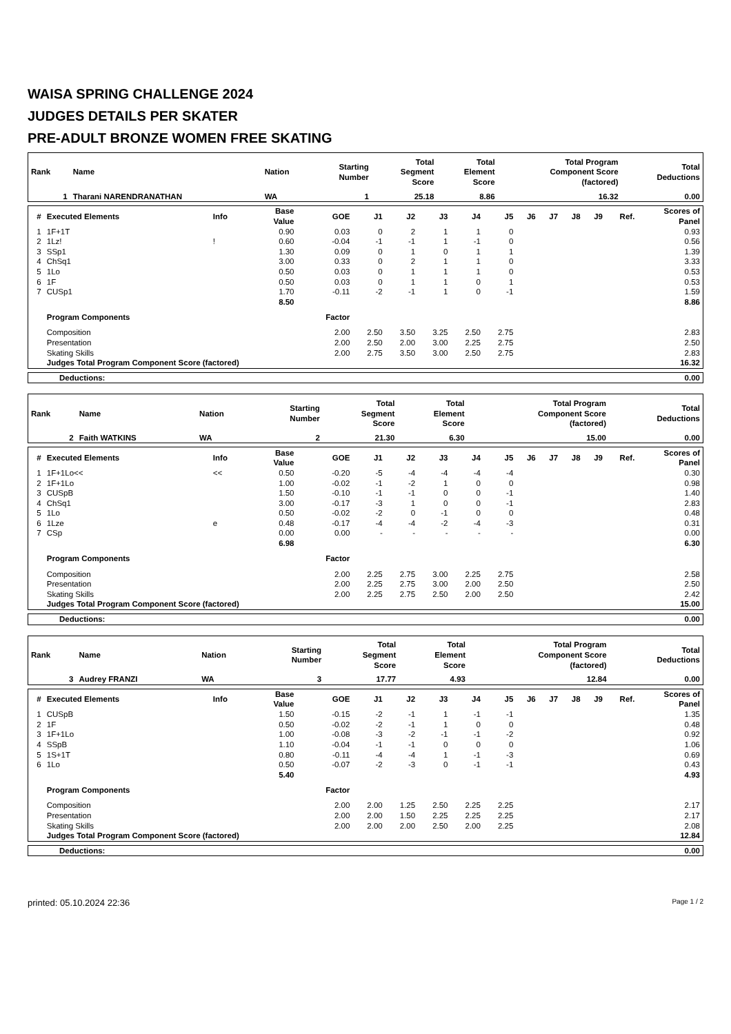WAISA SPRING CHALLENGE 2024
JUDGES DETAILS PER SKATER
PRE-ADULT BRONZE WOMEN FREE SKATING
| Rank | Name | Nation | Starting Number | Total Segment Score | Total Element Score | Total Program Component Score (factored) | Total Deductions |
| --- | --- | --- | --- | --- | --- | --- | --- |
| 1 | Tharani NARENDRANATHAN | WA | 1 | 25.18 | 8.86 | 16.32 | 0.00 |
| # | Executed Elements | Info | Base Value | GOE | J1 | J2 | J3 | J4 | J5 | J6 | J7 | J8 | J9 | Ref. | Scores of Panel |
| --- | --- | --- | --- | --- | --- | --- | --- | --- | --- | --- | --- | --- | --- | --- | --- |
| 1 | 1F+1T | | 0.90 | 0.03 | 0 | 2 | 1 | 1 | 0 | | | | | | 0.93 |
| 2 | 1Lz! | ! | 0.60 | -0.04 | -1 | -1 | 1 | -1 | 0 | | | | | | 0.56 |
| 3 | SSp1 | | 1.30 | 0.09 | 0 | 1 | 0 | 1 | 1 | | | | | | 1.39 |
| 4 | ChSq1 | | 3.00 | 0.33 | 0 | 2 | 1 | 1 | 0 | | | | | | 3.33 |
| 5 | 1Lo | | 0.50 | 0.03 | 0 | 1 | 1 | 1 | 0 | | | | | | 0.53 |
| 6 | 1F | | 0.50 | 0.03 | 0 | 1 | 1 | 0 | 1 | | | | | | 0.53 |
| 7 | CUSp1 | | 1.70 | -0.11 | -2 | -1 | 1 | 0 | -1 | | | | | | 1.59 |
| | | | 8.50 | | | | | | | | | | | | 8.86 |
| | Program Components | | | Factor | | | | | | | | | | | |
| | Composition | | | 2.00 | 2.50 | 3.50 | 3.25 | 2.50 | 2.75 | | | | | | 2.83 |
| | Presentation | | | 2.00 | 2.50 | 2.00 | 3.00 | 2.25 | 2.75 | | | | | | 2.50 |
| | Skating Skills | | | 2.00 | 2.75 | 3.50 | 3.00 | 2.50 | 2.75 | | | | | | 2.83 |
| | Judges Total Program Component Score (factored) | | | | | | | | | | | | | | 16.32 |
| Deductions: | 0.00 |
| Rank | Name | Nation | Starting Number | Total Segment Score | Total Element Score | Total Program Component Score (factored) | Total Deductions |
| --- | --- | --- | --- | --- | --- | --- | --- |
| 2 | Faith WATKINS | WA | 2 | 21.30 | 6.30 | 15.00 | 0.00 |
| # | Executed Elements | Info | Base Value | GOE | J1 | J2 | J3 | J4 | J5 | J6 | J7 | J8 | J9 | Ref. | Scores of Panel |
| --- | --- | --- | --- | --- | --- | --- | --- | --- | --- | --- | --- | --- | --- | --- | --- |
| 1 | 1F+1Lo<< | << | 0.50 | -0.20 | -5 | -4 | -4 | -4 | -4 | | | | | | 0.30 |
| 2 | 1F+1Lo | | 1.00 | -0.02 | -1 | -2 | 1 | 0 | 0 | | | | | | 0.98 |
| 3 | CUSpB | | 1.50 | -0.10 | -1 | -1 | 0 | 0 | -1 | | | | | | 1.40 |
| 4 | ChSq1 | | 3.00 | -0.17 | -3 | 1 | 0 | 0 | -1 | | | | | | 2.83 |
| 5 | 1Lo | | 0.50 | -0.02 | -2 | 0 | -1 | 0 | 0 | | | | | | 0.48 |
| 6 | 1Lze | e | 0.48 | -0.17 | -4 | -4 | -2 | -4 | -3 | | | | | | 0.31 |
| 7 | CSp | | 0.00 | 0.00 | - | - | - | - | - | | | | | | 0.00 |
| | | | 6.98 | | | | | | | | | | | | 6.30 |
| | Program Components | | | Factor | | | | | | | | | | | |
| | Composition | | | 2.00 | 2.25 | 2.75 | 3.00 | 2.25 | 2.75 | | | | | | 2.58 |
| | Presentation | | | 2.00 | 2.25 | 2.75 | 3.00 | 2.00 | 2.50 | | | | | | 2.50 |
| | Skating Skills | | | 2.00 | 2.25 | 2.75 | 2.50 | 2.00 | 2.50 | | | | | | 2.42 |
| | Judges Total Program Component Score (factored) | | | | | | | | | | | | | | 15.00 |
| Deductions: | 0.00 |
| Rank | Name | Nation | Starting Number | Total Segment Score | Total Element Score | Total Program Component Score (factored) | Total Deductions |
| --- | --- | --- | --- | --- | --- | --- | --- |
| 3 | Audrey FRANZI | WA | 3 | 17.77 | 4.93 | 12.84 | 0.00 |
| # | Executed Elements | Info | Base Value | GOE | J1 | J2 | J3 | J4 | J5 | J6 | J7 | J8 | J9 | Ref. | Scores of Panel |
| --- | --- | --- | --- | --- | --- | --- | --- | --- | --- | --- | --- | --- | --- | --- | --- |
| 1 | CUSpB | | 1.50 | -0.15 | -2 | -1 | 1 | -1 | -1 | | | | | | 1.35 |
| 2 | 1F | | 0.50 | -0.02 | -2 | -1 | 1 | 0 | 0 | | | | | | 0.48 |
| 3 | 1F+1Lo | | 1.00 | -0.08 | -3 | -2 | -1 | -1 | -2 | | | | | | 0.92 |
| 4 | SSpB | | 1.10 | -0.04 | -1 | -1 | 0 | 0 | 0 | | | | | | 1.06 |
| 5 | 1S+1T | | 0.80 | -0.11 | -4 | -4 | 1 | -1 | -3 | | | | | | 0.69 |
| 6 | 1Lo | | 0.50 | -0.07 | -2 | -3 | 0 | -1 | -1 | | | | | | 0.43 |
| | | | 5.40 | | | | | | | | | | | | 4.93 |
| | Program Components | | | Factor | | | | | | | | | | | |
| | Composition | | | 2.00 | 2.00 | 1.25 | 2.50 | 2.25 | 2.25 | | | | | | 2.17 |
| | Presentation | | | 2.00 | 2.00 | 1.50 | 2.25 | 2.25 | 2.25 | | | | | | 2.17 |
| | Skating Skills | | | 2.00 | 2.00 | 2.00 | 2.50 | 2.00 | 2.25 | | | | | | 2.08 |
| | Judges Total Program Component Score (factored) | | | | | | | | | | | | | | 12.84 |
| Deductions: | 0.00 |
printed: 05.10.2024 22:36 Page 1 / 2